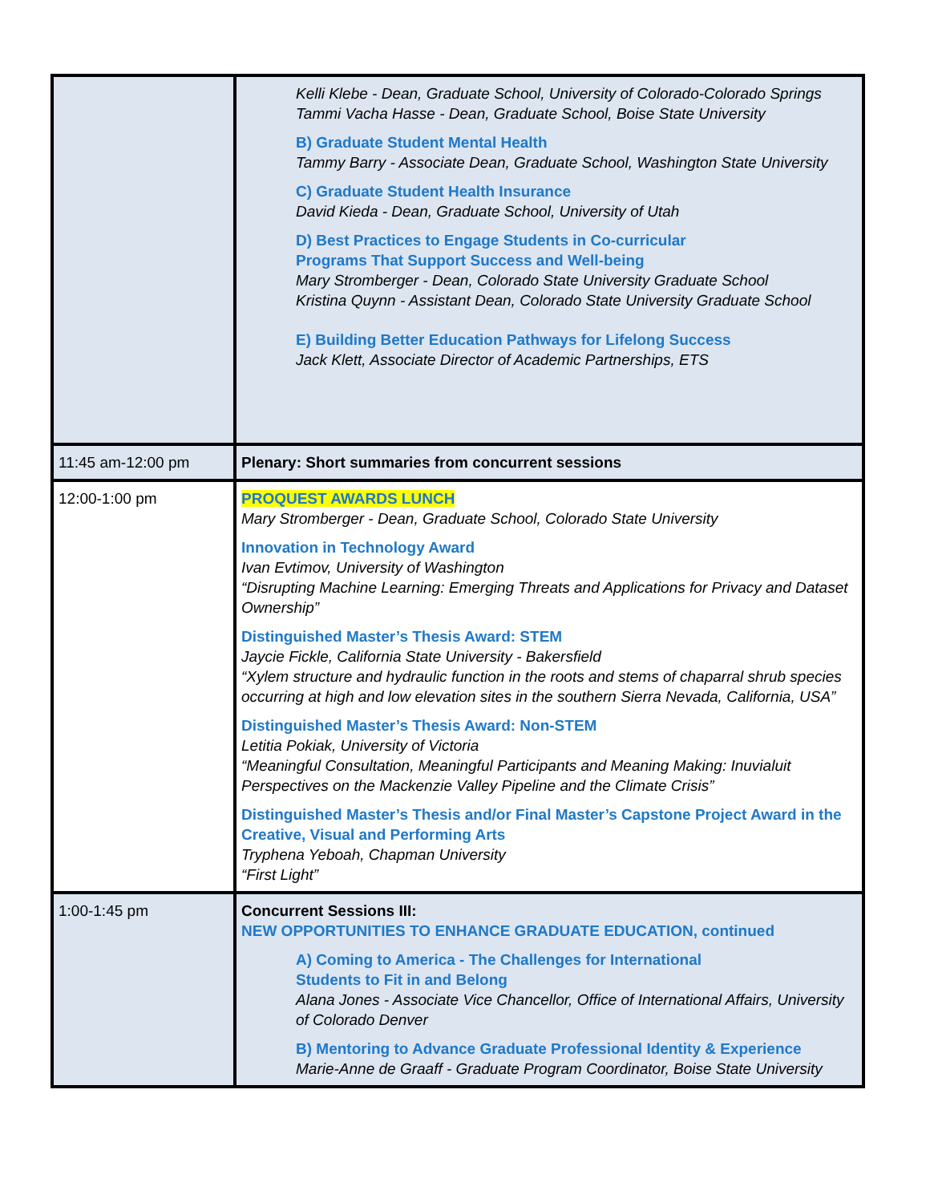| | Kelli Klebe - Dean, Graduate School, University of Colorado-Colorado Springs Tammi Vacha Hasse - Dean, Graduate School, Boise State University B) Graduate Student Mental Health Tammy Barry - Associate Dean, Graduate School, Washington State University C) Graduate Student Health Insurance David Kieda - Dean, Graduate School, University of Utah D) Best Practices to Engage Students in Co-curricular Programs That Support Success and Well-being Mary Stromberger - Dean, Colorado State University Graduate School Kristina Quynn - Assistant Dean, Colorado State University Graduate School E) Building Better Education Pathways for Lifelong Success Jack Klett, Associate Director of Academic Partnerships, ETS |
| 11:45 am-12:00 pm | Plenary: Short summaries from concurrent sessions |
| 12:00-1:00 pm | PROQUEST AWARDS LUNCH Mary Stromberger - Dean, Graduate School, Colorado State University Innovation in Technology Award Ivan Evtimov, University of Washington “Disrupting Machine Learning: Emerging Threats and Applications for Privacy and Dataset Ownership” Distinguished Master’s Thesis Award: STEM Jaycie Fickle, California State University - Bakersfield “Xylem structure and hydraulic function in the roots and stems of chaparral shrub species occurring at high and low elevation sites in the southern Sierra Nevada, California, USA” Distinguished Master’s Thesis Award: Non-STEM Letitia Pokiak, University of Victoria “Meaningful Consultation, Meaningful Participants and Meaning Making: Inuvialuit Perspectives on the Mackenzie Valley Pipeline and the Climate Crisis” Distinguished Master’s Thesis and/or Final Master’s Capstone Project Award in the Creative, Visual and Performing Arts Tryphena Yeboah, Chapman University “First Light” |
| 1:00-1:45 pm | Concurrent Sessions III: NEW OPPORTUNITIES TO ENHANCE GRADUATE EDUCATION, continued A) Coming to America - The Challenges for International Students to Fit in and Belong Alana Jones - Associate Vice Chancellor, Office of International Affairs, University of Colorado Denver B) Mentoring to Advance Graduate Professional Identity & Experience Marie-Anne de Graaff - Graduate Program Coordinator, Boise State University |